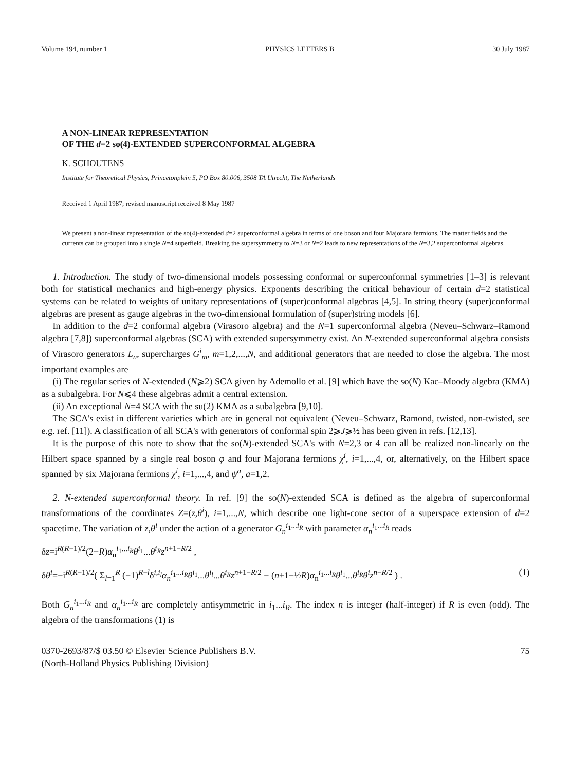Volume 194, number 1 PHYSICS LETTERS B 30 July 1987
A NON-LINEAR REPRESENTATION
OF THE d=2 so(4)-EXTENDED SUPERCONFORMAL ALGEBRA
K. SCHOUTENS
Institute for Theoretical Physics, Princetonplein 5, PO Box 80.006, 3508 TA Utrecht, The Netherlands
Received 1 April 1987; revised manuscript received 8 May 1987
We present a non-linear representation of the so(4)-extended d=2 superconformal algebra in terms of one boson and four Majorana fermions. The matter fields and the currents can be grouped into a single N=4 superfield. Breaking the supersymmetry to N=3 or N=2 leads to new representations of the N=3,2 superconformal algebras.
1. Introduction. The study of two-dimensional models possessing conformal or superconformal symmetries [1–3] is relevant both for statistical mechanics and high-energy physics. Exponents describing the critical behaviour of certain d=2 statistical systems can be related to weights of unitary representations of (super)conformal algebras [4,5]. In string theory (super)conformal algebras are present as gauge algebras in the two-dimensional formulation of (super)string models [6].
In addition to the d=2 conformal algebra (Virasoro algebra) and the N=1 superconformal algebra (Neveu–Schwarz–Ramond algebra [7,8]) superconformal algebras (SCA) with extended supersymmetry exist. An N-extended superconformal algebra consists of Virasoro generators L<sub>n</sub>, supercharges G<sup>i</sup><sub>m</sub>, m=1,2,...,N, and additional generators that are needed to close the algebra. The most important examples are
(i) The regular series of N-extended (N⩾2) SCA given by Ademollo et al. [9] which have the so(N) Kac–Moody algebra (KMA) as a subalgebra. For N⩽4 these algebras admit a central extension.
(ii) An exceptional N=4 SCA with the su(2) KMA as a subalgebra [9,10].
The SCA's exist in different varieties which are in general not equivalent (Neveu–Schwarz, Ramond, twisted, non-twisted, see e.g. ref. [11]). A classification of all SCA's with generators of conformal spin 2⩾J⩾½ has been given in refs. [12,13].
It is the purpose of this note to show that the so(N)-extended SCA's with N=2,3 or 4 can all be realized non-linearly on the Hilbert space spanned by a single real boson φ and four Majorana fermions χ<sup>i</sup>, i=1,...,4, or, alternatively, on the Hilbert space spanned by six Majorana fermions χ<sup>i</sup>, i=1,...,4, and ψ<sup>a</sup>, a=1,2.
2. N-extended superconformal theory. In ref. [9] the so(N)-extended SCA is defined as the algebra of superconformal transformations of the coordinates Z=(z,θ<sup>i</sup>), i=1,...,N, which describe one light-cone sector of a superspace extension of d=2 spacetime. The variation of z,θ<sup>i</sup> under the action of a generator G<sub>n</sub><sup>i<sub>1</sub>...i<sub>R</sub></sup> with parameter α<sub>n</sub><sup>i<sub>1</sub>...i<sub>R</sub></sup> reads
δz=i<sup>R(R−1)/2</sup>(2−R)α<sub>n</sub><sup>i<sub>1</sub>...i<sub>R</sub></sup>θ<sup>i<sub>1</sub></sup>...θ<sup>i<sub>R</sub></sup>z<sup>n+1−R/2</sup> ,
δθ<sup>i</sup>=−i<sup>R(R−1)/2</sup>( Σ<sub>l=1</sub><sup>R</sup> (−1)<sup>R−l</sup>δ<sup>i,i<sub>l</sub></sup>α<sub>n</sub><sup>i<sub>1</sub>...i<sub>R</sub></sup>θ<sup>i<sub>1</sub></sup>...θ<sup>i<sub>l</sub></sup>...θ<sup>i<sub>R</sub></sup>z<sup>n+1−R/2</sup> − (n+1−½R)α<sub>n</sub><sup>i<sub>1</sub>...i<sub>R</sub></sup>θ<sup>i<sub>1</sub></sup>...θ<sup>i<sub>R</sub></sup>θ<sup>i</sup> z<sup>n−R/2</sup> ) . (1)
Both G<sub>n</sub><sup>i<sub>1</sub>...i<sub>R</sub></sup> and α<sub>n</sub><sup>i<sub>1</sub>...i<sub>R</sub></sup> are completely antisymmetric in i<sub>1</sub>...i<sub>R</sub>. The index n is integer (half-integer) if R is even (odd). The algebra of the transformations (1) is
0370-2693/87/$ 03.50 © Elsevier Science Publishers B.V.
(North-Holland Physics Publishing Division) 75